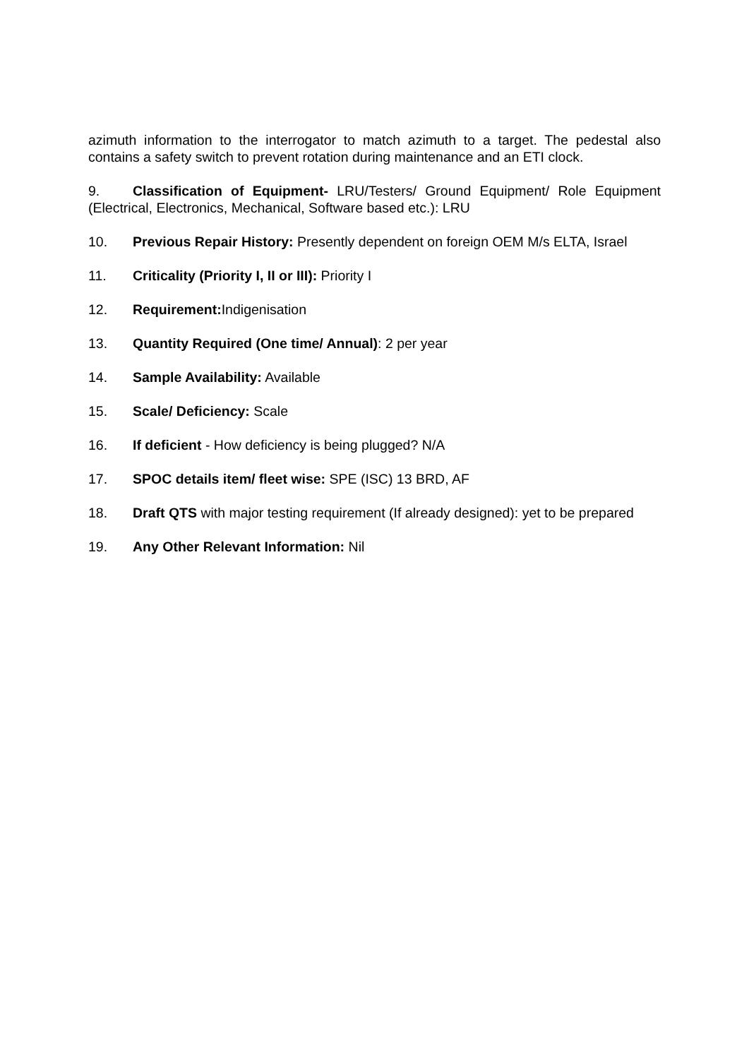azimuth information to the interrogator to match azimuth to a target. The pedestal also contains a safety switch to prevent rotation during maintenance and an ETI clock.
9. Classification of Equipment- LRU/Testers/ Ground Equipment/ Role Equipment (Electrical, Electronics, Mechanical, Software based etc.): LRU
10. Previous Repair History: Presently dependent on foreign OEM M/s ELTA, Israel
11. Criticality (Priority I, II or III): Priority I
12. Requirement: Indigenisation
13. Quantity Required (One time/ Annual): 2 per year
14. Sample Availability: Available
15. Scale/ Deficiency: Scale
16. If deficient - How deficiency is being plugged? N/A
17. SPOC details item/ fleet wise: SPE (ISC) 13 BRD, AF
18. Draft QTS with major testing requirement (If already designed): yet to be prepared
19. Any Other Relevant Information: Nil